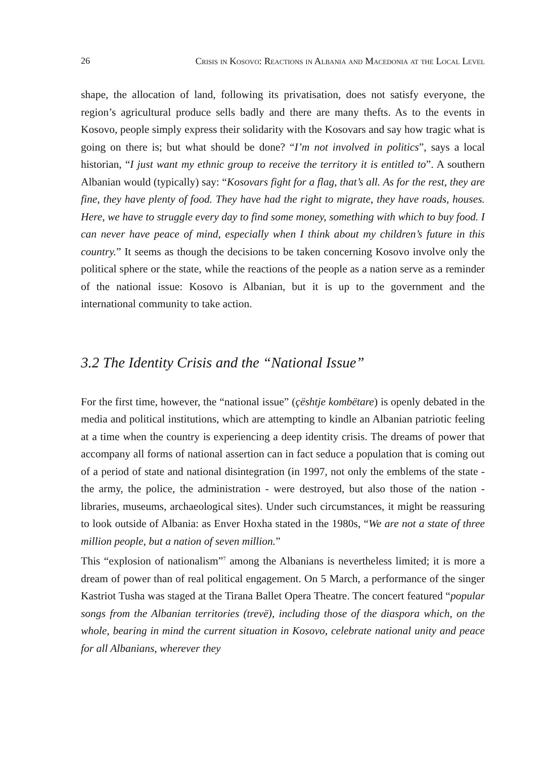26 Crisis in Kosovo: Reactions in Albania and Macedonia at the Local Level
shape, the allocation of land, following its privatisation, does not satisfy everyone, the region’s agricultural produce sells badly and there are many thefts. As to the events in Kosovo, people simply express their solidarity with the Kosovars and say how tragic what is going on there is; but what should be done? “I’m not involved in politics”, says a local historian, “I just want my ethnic group to receive the territory it is entitled to”. A southern Albanian would (typically) say: “Kosovars fight for a flag, that’s all. As for the rest, they are fine, they have plenty of food. They have had the right to migrate, they have roads, houses. Here, we have to struggle every day to find some money, something with which to buy food. I can never have peace of mind, especially when I think about my children’s future in this country.” It seems as though the decisions to be taken concerning Kosovo involve only the political sphere or the state, while the reactions of the people as a nation serve as a reminder of the national issue: Kosovo is Albanian, but it is up to the government and the international community to take action.
3.2 The Identity Crisis and the “National Issue”
For the first time, however, the “national issue” (çështje kombëtare) is openly debated in the media and political institutions, which are attempting to kindle an Albanian patriotic feeling at a time when the country is experiencing a deep identity crisis. The dreams of power that accompany all forms of national assertion can in fact seduce a population that is coming out of a period of state and national disintegration (in 1997, not only the emblems of the state - the army, the police, the administration - were destroyed, but also those of the nation - libraries, museums, archaeological sites). Under such circumstances, it might be reassuring to look outside of Albania: as Enver Hoxha stated in the 1980s, “We are not a state of three million people, but a nation of seven million.”
This “explosion of nationalism”<sup>7</sup> among the Albanians is nevertheless limited; it is more a dream of power than of real political engagement. On 5 March, a performance of the singer Kastriot Tusha was staged at the Tirana Ballet Opera Theatre. The concert featured “popular songs from the Albanian territories (trevë), including those of the diaspora which, on the whole, bearing in mind the current situation in Kosovo, celebrate national unity and peace for all Albanians, wherever they